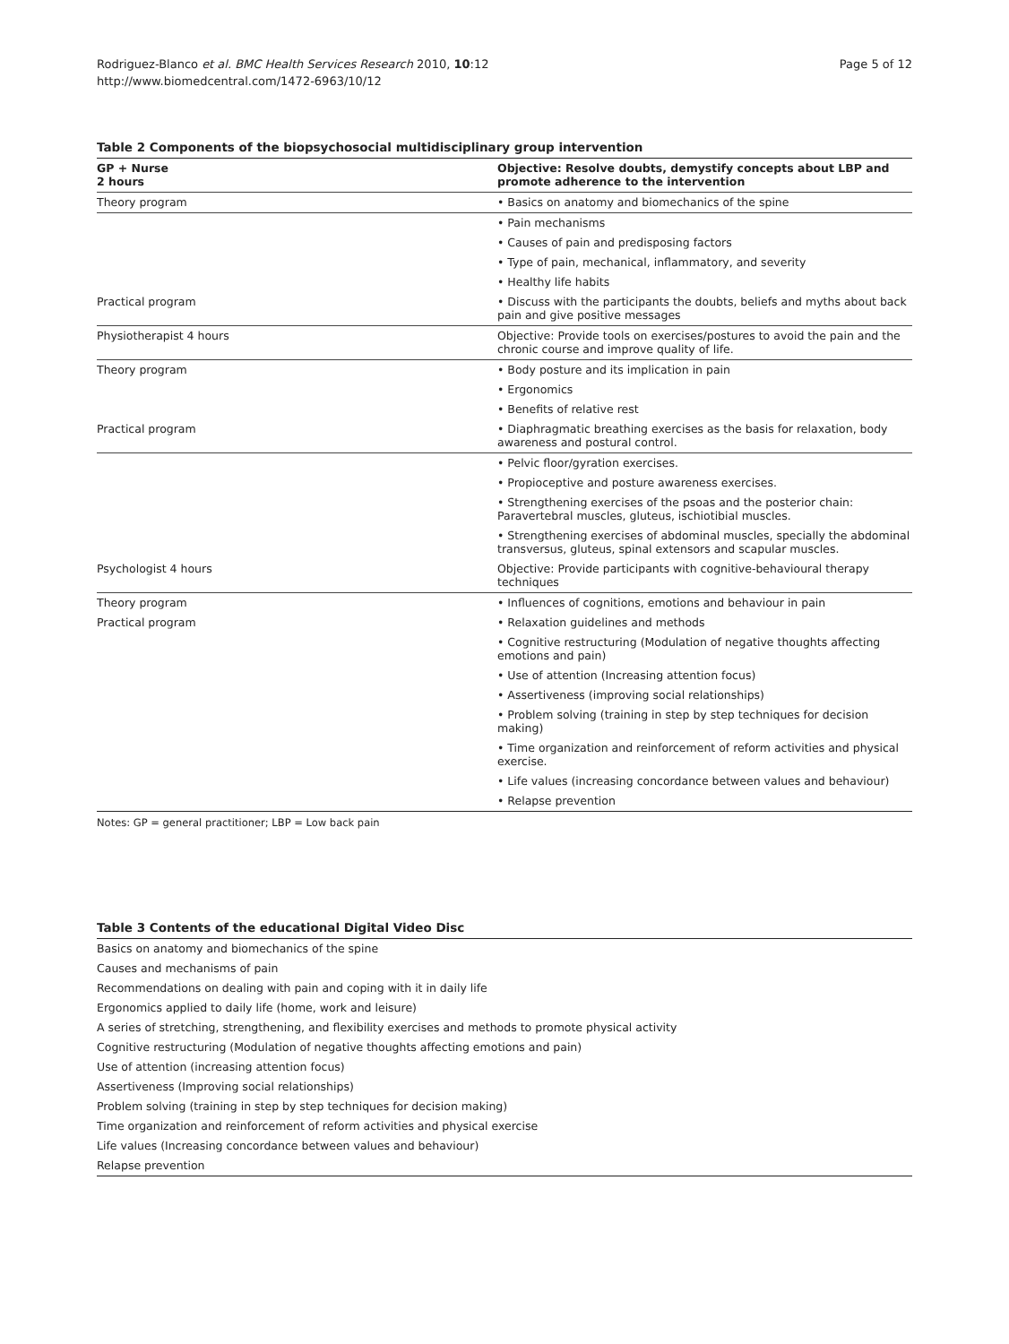Rodriguez-Blanco et al. BMC Health Services Research 2010, 10:12
http://www.biomedcentral.com/1472-6963/10/12
Page 5 of 12
Table 2 Components of the biopsychosocial multidisciplinary group intervention
| GP + Nurse 2 hours | Objective: Resolve doubts, demystify concepts about LBP and promote adherence to the intervention |
| --- | --- |
| Theory program | • Basics on anatomy and biomechanics of the spine |
| | • Pain mechanisms |
| | • Causes of pain and predisposing factors |
| | • Type of pain, mechanical, inflammatory, and severity |
| | • Healthy life habits |
| Practical program | • Discuss with the participants the doubts, beliefs and myths about back pain and give positive messages |
| Physiotherapist 4 hours | Objective: Provide tools on exercises/postures to avoid the pain and the chronic course and improve quality of life. |
| Theory program | • Body posture and its implication in pain |
| | • Ergonomics |
| | • Benefits of relative rest |
| Practical program | • Diaphragmatic breathing exercises as the basis for relaxation, body awareness and postural control. |
| | • Pelvic floor/gyration exercises. |
| | • Propioceptive and posture awareness exercises. |
| | • Strengthening exercises of the psoas and the posterior chain: Paravertebral muscles, gluteus, ischiotibial muscles. |
| | • Strengthening exercises of abdominal muscles, specially the abdominal transversus, gluteus, spinal extensors and scapular muscles. |
| Psychologist 4 hours | Objective: Provide participants with cognitive-behavioural therapy techniques |
| Theory program | • Influences of cognitions, emotions and behaviour in pain |
| Practical program | • Relaxation guidelines and methods |
| | • Cognitive restructuring (Modulation of negative thoughts affecting emotions and pain) |
| | • Use of attention (Increasing attention focus) |
| | • Assertiveness (improving social relationships) |
| | • Problem solving (training in step by step techniques for decision making) |
| | • Time organization and reinforcement of reform activities and physical exercise. |
| | • Life values (increasing concordance between values and behaviour) |
| | • Relapse prevention |
Notes: GP = general practitioner; LBP = Low back pain
Table 3 Contents of the educational Digital Video Disc
| Basics on anatomy and biomechanics of the spine |
| Causes and mechanisms of pain |
| Recommendations on dealing with pain and coping with it in daily life |
| Ergonomics applied to daily life (home, work and leisure) |
| A series of stretching, strengthening, and flexibility exercises and methods to promote physical activity |
| Cognitive restructuring (Modulation of negative thoughts affecting emotions and pain) |
| Use of attention (increasing attention focus) |
| Assertiveness (Improving social relationships) |
| Problem solving (training in step by step techniques for decision making) |
| Time organization and reinforcement of reform activities and physical exercise |
| Life values (Increasing concordance between values and behaviour) |
| Relapse prevention |